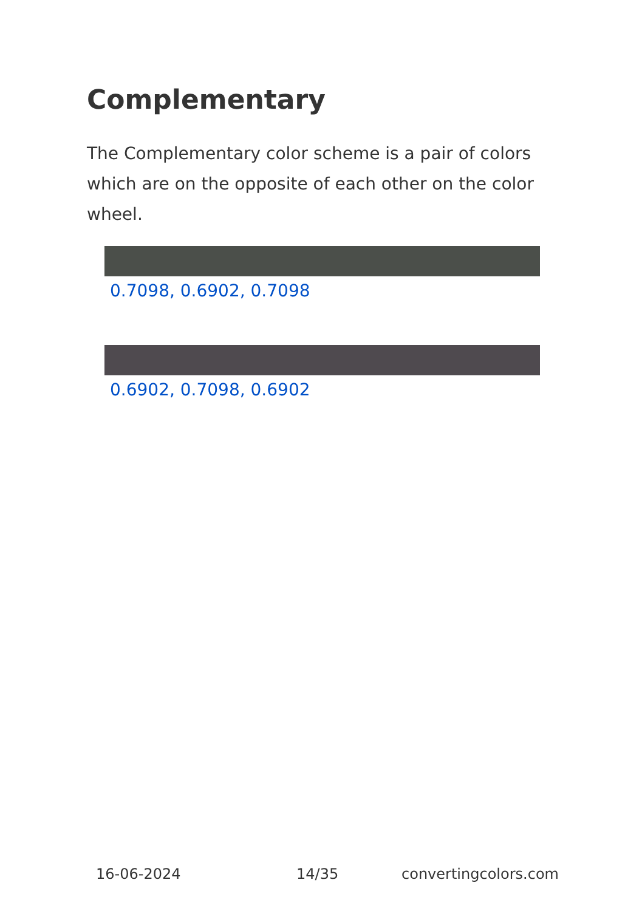Complementary
The Complementary color scheme is a pair of colors which are on the opposite of each other on the color wheel.
0.7098, 0.6902, 0.7098
0.6902, 0.7098, 0.6902
16-06-2024 14/35 convertingcolors.com